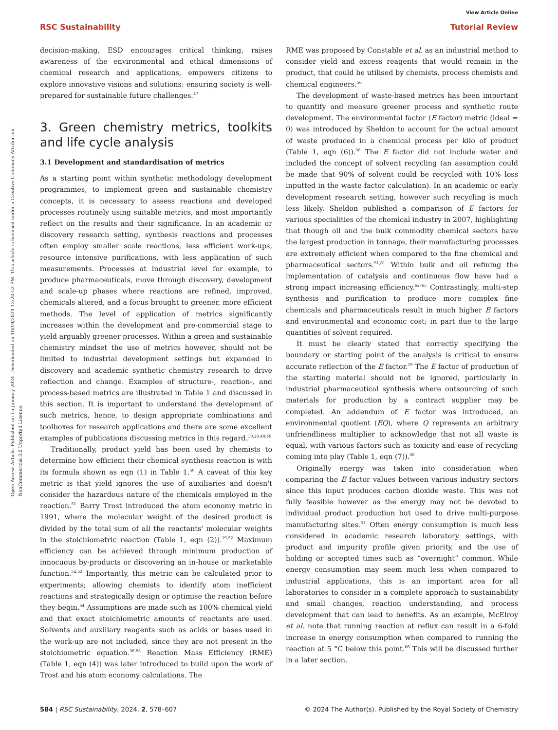View Article Online
RSC Sustainability Tutorial Review
Open Access Article. Published on 15 January 2024. Downloaded on 10/19/2024 12:20:52 PM. This article is licensed under a Creative Commons Attribution-NonCommercial 3.0 Unported Licence.
decision-making, ESD encourages critical thinking, raises awareness of the environmental and ethical dimensions of chemical research and applications, empowers citizens to explore innovative visions and solutions: ensuring society is well-prepared for sustainable future challenges.<sup>47</sup>
3. Green chemistry metrics, toolkits and life cycle analysis
3.1 Development and standardisation of metrics
As a starting point within synthetic methodology development programmes, to implement green and sustainable chemistry concepts, it is necessary to assess reactions and developed processes routinely using suitable metrics, and most importantly reflect on the results and their significance. In an academic or discovery research setting, synthesis reactions and processes often employ smaller scale reactions, less efficient work-ups, resource intensive purifications, with less application of such measurements. Processes at industrial level for example, to produce pharmaceuticals, move through discovery, development and scale-up phases where reactions are refined, improved, chemicals altered, and a focus brought to greener, more efficient methods. The level of application of metrics significantly increases within the development and pre-commercial stage to yield arguably greener processes. Within a green and sustainable chemistry mindset the use of metrics however, should not be limited to industrial development settings but expanded in discovery and academic synthetic chemistry research to drive reflection and change. Examples of structure-, reaction-, and process-based metrics are illustrated in Table 1 and discussed in this section. It is important to understand the development of such metrics, hence, to design appropriate combinations and toolboxes for research applications and there are some excellent examples of publications discussing metrics in this regard.<sup>19,20,48,49</sup>
Traditionally, product yield has been used by chemists to determine how efficient their chemical synthesis reaction is with its formula shown as eqn (1) in Table 1.<sup>50</sup> A caveat of this key metric is that yield ignores the use of auxiliaries and doesn't consider the hazardous nature of the chemicals employed in the reaction.<sup>51</sup> Barry Trost introduced the atom economy metric in 1991, where the molecular weight of the desired product is divided by the total sum of all the reactants' molecular weights in the stoichiometric reaction (Table 1, eqn (2)).<sup>19,52</sup> Maximum efficiency can be achieved through minimum production of innocuous by-products or discovering an in-house or marketable function.<sup>52,53</sup> Importantly, this metric can be calculated prior to experiments; allowing chemists to identify atom inefficient reactions and strategically design or optimise the reaction before they begin.<sup>54</sup> Assumptions are made such as 100% chemical yield and that exact stoichiometric amounts of reactants are used. Solvents and auxiliary reagents such as acids or bases used in the work-up are not included, since they are not present in the stoichiometric equation.<sup>36,55</sup> Reaction Mass Efficiency (RME) (Table 1, eqn (4)) was later introduced to build upon the work of Trost and his atom economy calculations. The
RME was proposed by Constable et al. as an industrial method to consider yield and excess reagents that would remain in the product, that could be utilised by chemists, process chemists and chemical engineers.<sup>56</sup>
The development of waste-based metrics has been important to quantify and measure greener process and synthetic route development. The environmental factor (E factor) metric (ideal = 0) was introduced by Sheldon to account for the actual amount of waste produced in a chemical process per kilo of product (Table 1, eqn (6)).<sup>58</sup> The E factor did not include water and included the concept of solvent recycling (an assumption could be made that 90% of solvent could be recycled with 10% loss inputted in the waste factor calculation). In an academic or early development research setting, however such recycling is much less likely. Sheldon published a comparison of E factors for various specialities of the chemical industry in 2007, highlighting that though oil and the bulk commodity chemical sectors have the largest production in tonnage, their manufacturing processes are extremely efficient when compared to the fine chemical and pharmaceutical sectors.<sup>51,61</sup> Within bulk and oil refining the implementation of catalysis and continuous flow have had a strong impact increasing efficiency.<sup>62–65</sup> Contrastingly, multi-step synthesis and purification to produce more complex fine chemicals and pharmaceuticals result in much higher E factors and environmental and economic cost; in part due to the large quantities of solvent required.
It must be clearly stated that correctly specifying the boundary or starting point of the analysis is critical to ensure accurate reflection of the E factor.<sup>19</sup> The E factor of production of the starting material should not be ignored, particularly in industrial pharmaceutical synthesis where outsourcing of such materials for production by a contract supplier may be completed. An addendum of E factor was introduced, an environmental quotient (EQ), where Q represents an arbitrary unfriendliness multiplier to acknowledge that not all waste is equal, with various factors such as toxicity and ease of recycling coming into play (Table 1, eqn (7)).<sup>58</sup>
Originally energy was taken into consideration when comparing the E factor values between various industry sectors since this input produces carbon dioxide waste. This was not fully feasible however as the energy may not be devoted to individual product production but used to drive multi-purpose manufacturing sites.<sup>51</sup> Often energy consumption is much less considered in academic research laboratory settings, with product and impurity profile given priority, and the use of holding or accepted times such as “overnight” common. While energy consumption may seem much less when compared to industrial applications, this is an important area for all laboratories to consider in a complete approach to sustainability and small changes, reaction understanding, and process development that can lead to benefits. As an example, McElroy et al. note that running reaction at reflux can result in a 6-fold increase in energy consumption when compared to running the reaction at 5 °C below this point.<sup>66</sup> This will be discussed further in a later section.
584 | RSC Sustainability, 2024, 2, 578–607 © 2024 The Author(s). Published by the Royal Society of Chemistry